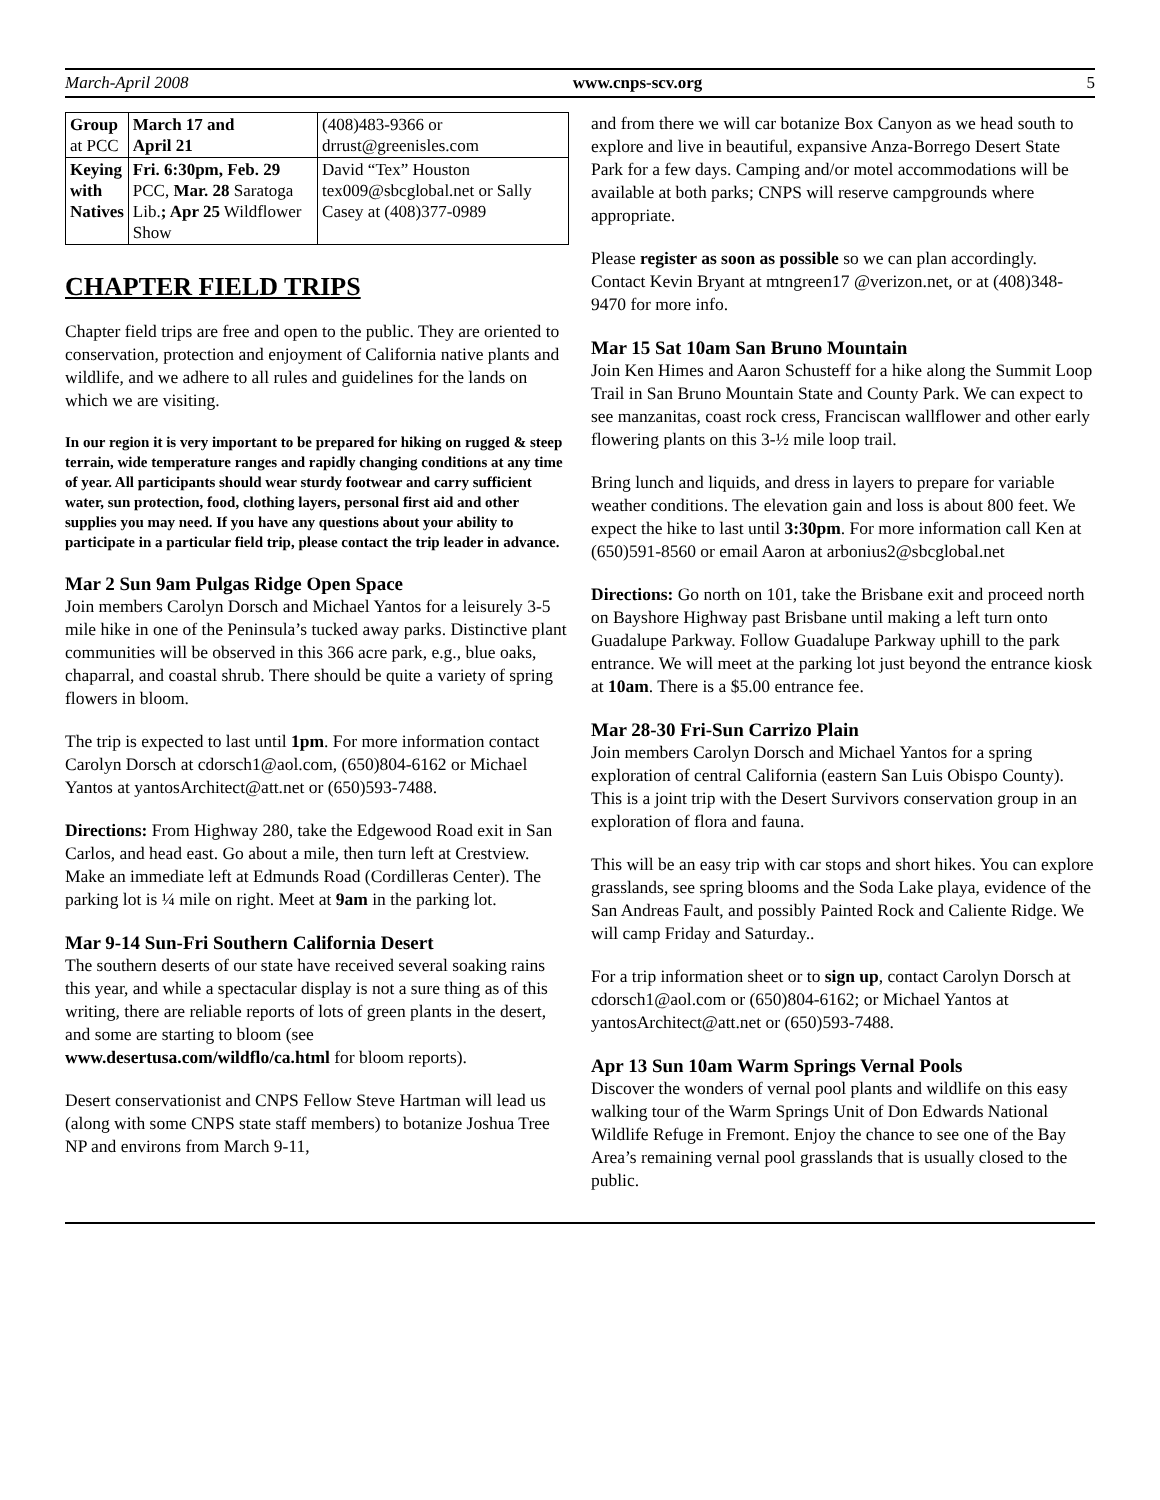March-April 2008 www.cnps-scv.org 5
| Group at PCC | March 17 and April 21 | (408)483-9366 or drrust@greenisles.com |
| Keying with Natives | Fri. 6:30pm, Feb. 29 PCC, Mar. 28 Saratoga Lib. ; Apr 25 Wildflower Show | David “Tex” Houston tex009@sbcglobal.net or Sally Casey at (408)377-0989 |
CHAPTER FIELD TRIPS
Chapter field trips are free and open to the public. They are oriented to conservation, protection and enjoyment of California native plants and wildlife, and we adhere to all rules and guidelines for the lands on which we are visiting.
In our region it is very important to be prepared for hiking on rugged & steep terrain, wide temperature ranges and rapidly changing conditions at any time of year. All participants should wear sturdy footwear and carry sufficient water, sun protection, food, clothing layers, personal first aid and other supplies you may need. If you have any questions about your ability to participate in a particular field trip, please contact the trip leader in advance.
Mar 2 Sun 9am Pulgas Ridge Open Space
Join members Carolyn Dorsch and Michael Yantos for a leisurely 3-5 mile hike in one of the Peninsula’s tucked away parks. Distinctive plant communities will be observed in this 366 acre park, e.g., blue oaks, chaparral, and coastal shrub. There should be quite a variety of spring flowers in bloom.
The trip is expected to last until 1pm. For more information contact Carolyn Dorsch at cdorsch1@aol.com, (650)804-6162 or Michael Yantos at yantosArchitect@att.net or (650)593-7488.
Directions: From Highway 280, take the Edgewood Road exit in San Carlos, and head east. Go about a mile, then turn left at Crestview. Make an immediate left at Edmunds Road (Cordilleras Center). The parking lot is ¼ mile on right. Meet at 9am in the parking lot.
Mar 9-14 Sun-Fri Southern California Desert
The southern deserts of our state have received several soaking rains this year, and while a spectacular display is not a sure thing as of this writing, there are reliable reports of lots of green plants in the desert, and some are starting to bloom (see www.desertusa.com/wildflo/ca.html for bloom reports).
Desert conservationist and CNPS Fellow Steve Hartman will lead us (along with some CNPS state staff members) to botanize Joshua Tree NP and environs from March 9-11,
and from there we will car botanize Box Canyon as we head south to explore and live in beautiful, expansive Anza-Borrego Desert State Park for a few days. Camping and/or motel accommodations will be available at both parks; CNPS will reserve campgrounds where appropriate.
Please register as soon as possible so we can plan accordingly. Contact Kevin Bryant at mtngreen17 @verizon.net, or at (408)348-9470 for more info.
Mar 15 Sat 10am San Bruno Mountain
Join Ken Himes and Aaron Schusteff for a hike along the Summit Loop Trail in San Bruno Mountain State and County Park. We can expect to see manzanitas, coast rock cress, Franciscan wallflower and other early flowering plants on this 3-½ mile loop trail.
Bring lunch and liquids, and dress in layers to prepare for variable weather conditions. The elevation gain and loss is about 800 feet. We expect the hike to last until 3:30pm. For more information call Ken at (650)591-8560 or email Aaron at arbonius2@sbcglobal.net
Directions: Go north on 101, take the Brisbane exit and proceed north on Bayshore Highway past Brisbane until making a left turn onto Guadalupe Parkway. Follow Guadalupe Parkway uphill to the park entrance. We will meet at the parking lot just beyond the entrance kiosk at 10am. There is a $5.00 entrance fee.
Mar 28-30 Fri-Sun Carrizo Plain
Join members Carolyn Dorsch and Michael Yantos for a spring exploration of central California (eastern San Luis Obispo County). This is a joint trip with the Desert Survivors conservation group in an exploration of flora and fauna.
This will be an easy trip with car stops and short hikes. You can explore grasslands, see spring blooms and the Soda Lake playa, evidence of the San Andreas Fault, and possibly Painted Rock and Caliente Ridge. We will camp Friday and Saturday..
For a trip information sheet or to sign up, contact Carolyn Dorsch at cdorsch1@aol.com or (650)804-6162; or Michael Yantos at yantosArchitect@att.net or (650)593-7488.
Apr 13 Sun 10am Warm Springs Vernal Pools
Discover the wonders of vernal pool plants and wildlife on this easy walking tour of the Warm Springs Unit of Don Edwards National Wildlife Refuge in Fremont. Enjoy the chance to see one of the Bay Area’s remaining vernal pool grasslands that is usually closed to the public.